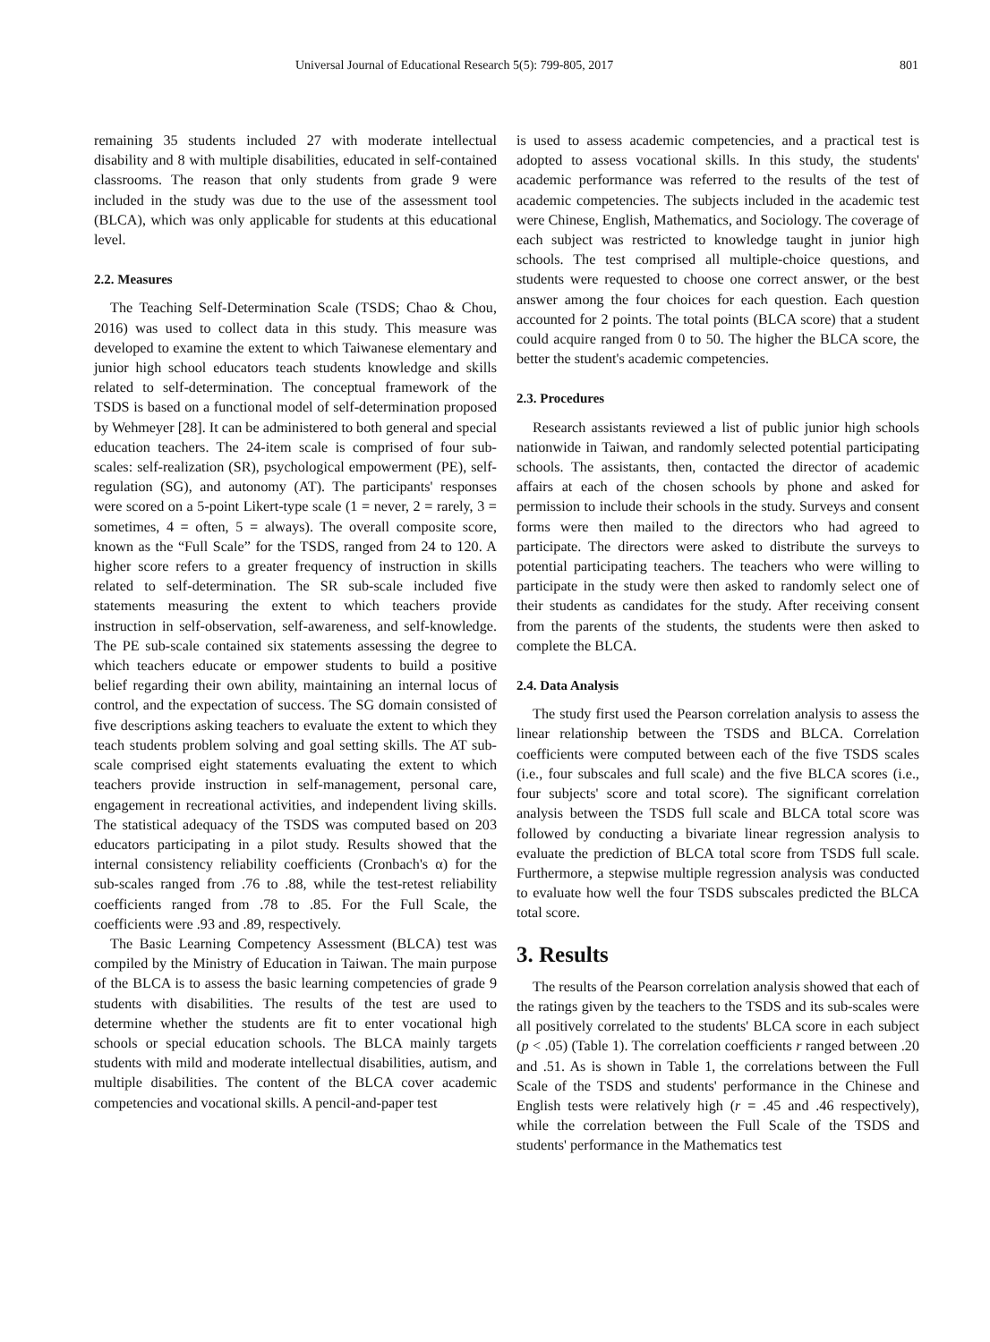Universal Journal of Educational Research 5(5): 799-805, 2017 801
remaining 35 students included 27 with moderate intellectual disability and 8 with multiple disabilities, educated in self-contained classrooms. The reason that only students from grade 9 were included in the study was due to the use of the assessment tool (BLCA), which was only applicable for students at this educational level.
2.2. Measures
The Teaching Self-Determination Scale (TSDS; Chao & Chou, 2016) was used to collect data in this study. This measure was developed to examine the extent to which Taiwanese elementary and junior high school educators teach students knowledge and skills related to self-determination. The conceptual framework of the TSDS is based on a functional model of self-determination proposed by Wehmeyer [28]. It can be administered to both general and special education teachers. The 24-item scale is comprised of four sub-scales: self-realization (SR), psychological empowerment (PE), self-regulation (SG), and autonomy (AT). The participants' responses were scored on a 5-point Likert-type scale (1 = never, 2 = rarely, 3 = sometimes, 4 = often, 5 = always). The overall composite score, known as the “Full Scale” for the TSDS, ranged from 24 to 120. A higher score refers to a greater frequency of instruction in skills related to self-determination. The SR sub-scale included five statements measuring the extent to which teachers provide instruction in self-observation, self-awareness, and self-knowledge. The PE sub-scale contained six statements assessing the degree to which teachers educate or empower students to build a positive belief regarding their own ability, maintaining an internal locus of control, and the expectation of success. The SG domain consisted of five descriptions asking teachers to evaluate the extent to which they teach students problem solving and goal setting skills. The AT sub-scale comprised eight statements evaluating the extent to which teachers provide instruction in self-management, personal care, engagement in recreational activities, and independent living skills. The statistical adequacy of the TSDS was computed based on 203 educators participating in a pilot study. Results showed that the internal consistency reliability coefficients (Cronbach's α) for the sub-scales ranged from .76 to .88, while the test-retest reliability coefficients ranged from .78 to .85. For the Full Scale, the coefficients were .93 and .89, respectively.
The Basic Learning Competency Assessment (BLCA) test was compiled by the Ministry of Education in Taiwan. The main purpose of the BLCA is to assess the basic learning competencies of grade 9 students with disabilities. The results of the test are used to determine whether the students are fit to enter vocational high schools or special education schools. The BLCA mainly targets students with mild and moderate intellectual disabilities, autism, and multiple disabilities. The content of the BLCA cover academic competencies and vocational skills. A pencil-and-paper test
is used to assess academic competencies, and a practical test is adopted to assess vocational skills. In this study, the students' academic performance was referred to the results of the test of academic competencies. The subjects included in the academic test were Chinese, English, Mathematics, and Sociology. The coverage of each subject was restricted to knowledge taught in junior high schools. The test comprised all multiple-choice questions, and students were requested to choose one correct answer, or the best answer among the four choices for each question. Each question accounted for 2 points. The total points (BLCA score) that a student could acquire ranged from 0 to 50. The higher the BLCA score, the better the student's academic competencies.
2.3. Procedures
Research assistants reviewed a list of public junior high schools nationwide in Taiwan, and randomly selected potential participating schools. The assistants, then, contacted the director of academic affairs at each of the chosen schools by phone and asked for permission to include their schools in the study. Surveys and consent forms were then mailed to the directors who had agreed to participate. The directors were asked to distribute the surveys to potential participating teachers. The teachers who were willing to participate in the study were then asked to randomly select one of their students as candidates for the study. After receiving consent from the parents of the students, the students were then asked to complete the BLCA.
2.4. Data Analysis
The study first used the Pearson correlation analysis to assess the linear relationship between the TSDS and BLCA. Correlation coefficients were computed between each of the five TSDS scales (i.e., four subscales and full scale) and the five BLCA scores (i.e., four subjects' score and total score). The significant correlation analysis between the TSDS full scale and BLCA total score was followed by conducting a bivariate linear regression analysis to evaluate the prediction of BLCA total score from TSDS full scale. Furthermore, a stepwise multiple regression analysis was conducted to evaluate how well the four TSDS subscales predicted the BLCA total score.
3. Results
The results of the Pearson correlation analysis showed that each of the ratings given by the teachers to the TSDS and its sub-scales were all positively correlated to the students' BLCA score in each subject (p < .05) (Table 1). The correlation coefficients r ranged between .20 and .51. As is shown in Table 1, the correlations between the Full Scale of the TSDS and students' performance in the Chinese and English tests were relatively high (r = .45 and .46 respectively), while the correlation between the Full Scale of the TSDS and students' performance in the Mathematics test